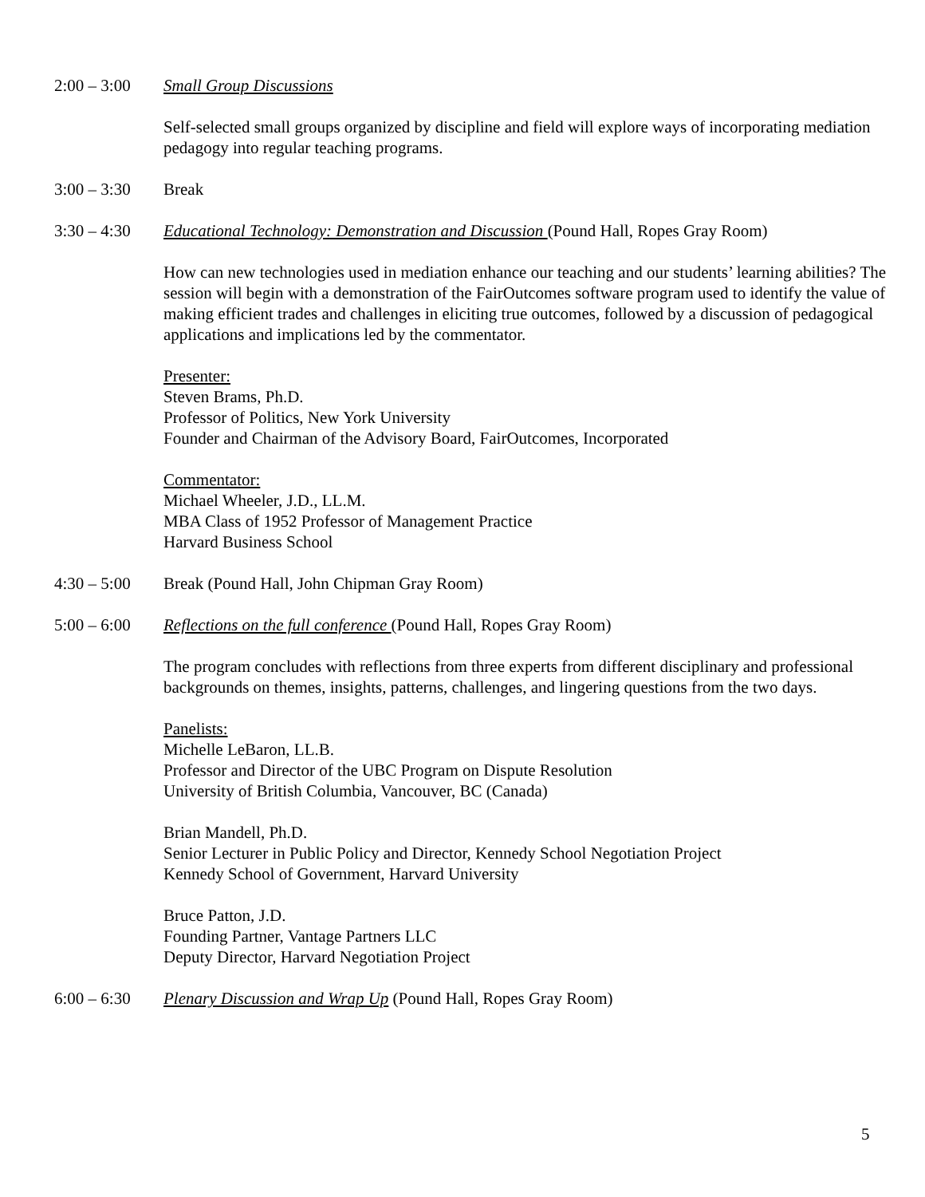2:00 – 3:00
Small Group Discussions
Self-selected small groups organized by discipline and field will explore ways of incorporating mediation pedagogy into regular teaching programs.
3:00 – 3:30
Break
3:30 – 4:30
Educational Technology: Demonstration and Discussion (Pound Hall, Ropes Gray Room)
How can new technologies used in mediation enhance our teaching and our students’ learning abilities? The session will begin with a demonstration of the FairOutcomes software program used to identify the value of making efficient trades and challenges in eliciting true outcomes, followed by a discussion of pedagogical applications and implications led by the commentator.
Presenter:
Steven Brams, Ph.D.
Professor of Politics, New York University
Founder and Chairman of the Advisory Board, FairOutcomes, Incorporated
Commentator:
Michael Wheeler, J.D., LL.M.
MBA Class of 1952 Professor of Management Practice
Harvard Business School
4:30 – 5:00
Break (Pound Hall, John Chipman Gray Room)
5:00 – 6:00
Reflections on the full conference (Pound Hall, Ropes Gray Room)
The program concludes with reflections from three experts from different disciplinary and professional backgrounds on themes, insights, patterns, challenges, and lingering questions from the two days.
Panelists:
Michelle LeBaron, LL.B.
Professor and Director of the UBC Program on Dispute Resolution
University of British Columbia, Vancouver, BC (Canada)
Brian Mandell, Ph.D.
Senior Lecturer in Public Policy and Director, Kennedy School Negotiation Project
Kennedy School of Government, Harvard University
Bruce Patton, J.D.
Founding Partner, Vantage Partners LLC
Deputy Director, Harvard Negotiation Project
6:00 – 6:30
Plenary Discussion and Wrap Up (Pound Hall, Ropes Gray Room)
5